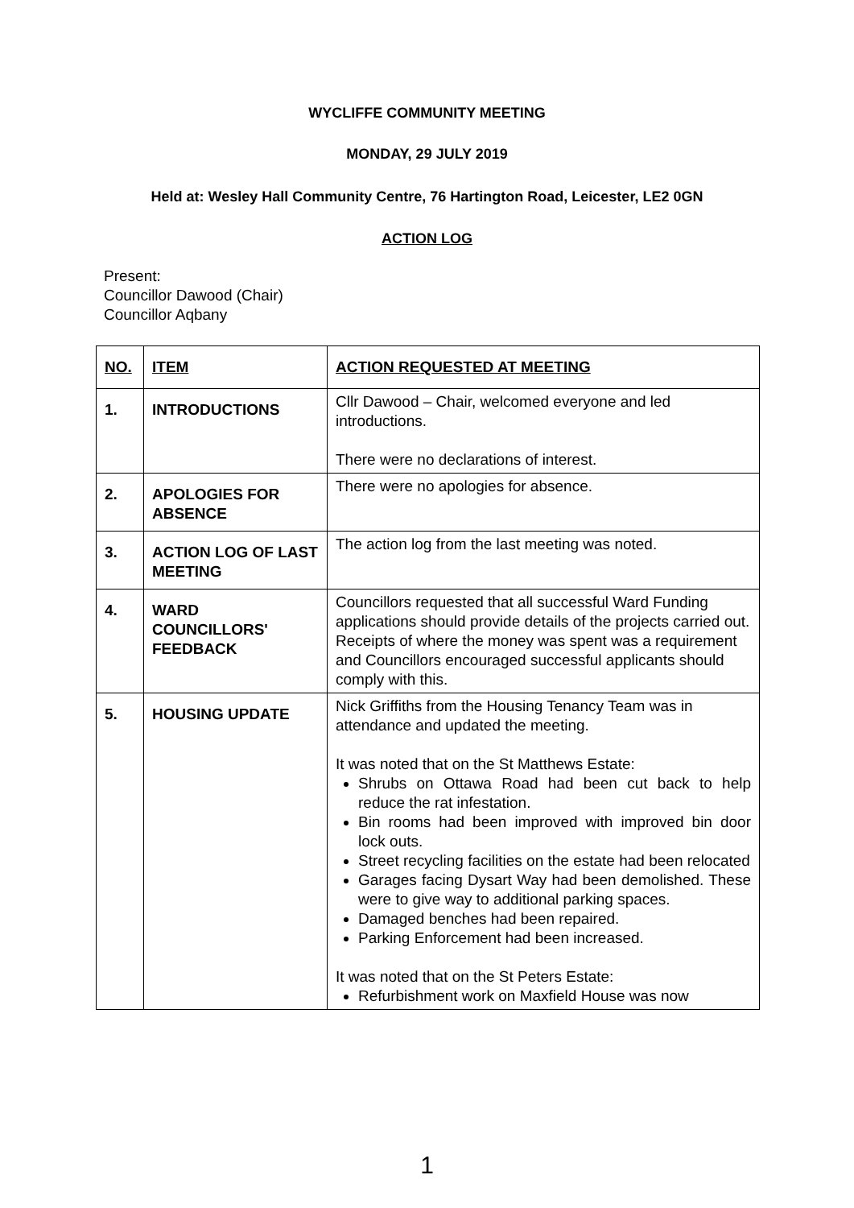WYCLIFFE COMMUNITY MEETING
MONDAY, 29 JULY 2019
Held at: Wesley Hall Community Centre, 76 Hartington Road, Leicester, LE2 0GN
ACTION LOG
Present:
Councillor Dawood (Chair)
Councillor Aqbany
| NO. | ITEM | ACTION REQUESTED AT MEETING |
| --- | --- | --- |
| 1. | INTRODUCTIONS | Cllr Dawood – Chair, welcomed everyone and led introductions. There were no declarations of interest. |
| 2. | APOLOGIES FOR ABSENCE | There were no apologies for absence. |
| 3. | ACTION LOG OF LAST MEETING | The action log from the last meeting was noted. |
| 4. | WARD COUNCILLORS' FEEDBACK | Councillors requested that all successful Ward Funding applications should provide details of the projects carried out. Receipts of where the money was spent was a requirement and Councillors encouraged successful applicants should comply with this. |
| 5. | HOUSING UPDATE | Nick Griffiths from the Housing Tenancy Team was in attendance and updated the meeting. It was noted that on the St Matthews Estate: Shrubs on Ottawa Road had been cut back to help reduce the rat infestation. Bin rooms had been improved with improved bin door lock outs. Street recycling facilities on the estate had been relocated Garages facing Dysart Way had been demolished. These were to give way to additional parking spaces. Damaged benches had been repaired. Parking Enforcement had been increased. It was noted that on the St Peters Estate: Refurbishment work on Maxfield House was now |
1